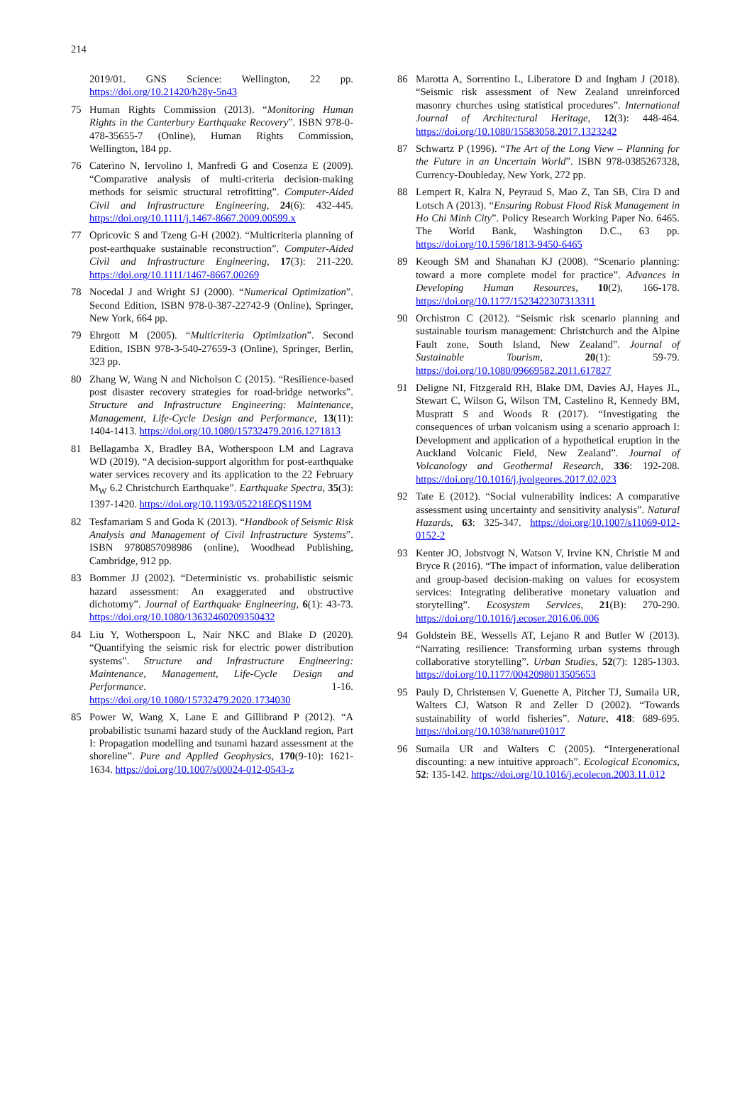214
2019/01. GNS Science: Wellington, 22 pp. https://doi.org/10.21420/h28y-5n43
75 Human Rights Commission (2013). “Monitoring Human Rights in the Canterbury Earthquake Recovery”. ISBN 978-0-478-35655-7 (Online), Human Rights Commission, Wellington, 184 pp.
76 Caterino N, Iervolino I, Manfredi G and Cosenza E (2009). “Comparative analysis of multi-criteria decision-making methods for seismic structural retrofitting”. Computer-Aided Civil and Infrastructure Engineering, 24(6): 432-445. https://doi.org/10.1111/j.1467-8667.2009.00599.x
77 Opricovic S and Tzeng G-H (2002). “Multicriteria planning of post-earthquake sustainable reconstruction”. Computer-Aided Civil and Infrastructure Engineering, 17(3): 211-220. https://doi.org/10.1111/1467-8667.00269
78 Nocedal J and Wright SJ (2000). “Numerical Optimization”. Second Edition, ISBN 978-0-387-22742-9 (Online), Springer, New York, 664 pp.
79 Ehrgott M (2005). “Multicriteria Optimization”. Second Edition, ISBN 978-3-540-27659-3 (Online), Springer, Berlin, 323 pp.
80 Zhang W, Wang N and Nicholson C (2015). “Resilience-based post disaster recovery strategies for road-bridge networks”. Structure and Infrastructure Engineering: Maintenance, Management, Life-Cycle Design and Performance, 13(11): 1404-1413. https://doi.org/10.1080/15732479.2016.1271813
81 Bellagamba X, Bradley BA, Wotherspoon LM and Lagrava WD (2019). “A decision-support algorithm for post-earthquake water services recovery and its application to the 22 February M<sub>W</sub> 6.2 Christchurch Earthquake”. Earthquake Spectra, 35(3): 1397-1420. https://doi.org/10.1193/052218EQS119M
82 Tesfamariam S and Goda K (2013). “Handbook of Seismic Risk Analysis and Management of Civil Infrastructure Systems”. ISBN 9780857098986 (online), Woodhead Publishing, Cambridge, 912 pp.
83 Bommer JJ (2002). “Deterministic vs. probabilistic seismic hazard assessment: An exaggerated and obstructive dichotomy”. Journal of Earthquake Engineering, 6(1): 43-73. https://doi.org/10.1080/13632460209350432
84 Liu Y, Wotherspoon L, Nair NKC and Blake D (2020). “Quantifying the seismic risk for electric power distribution systems”. Structure and Infrastructure Engineering: Maintenance, Management, Life-Cycle Design and Performance. 1-16. https://doi.org/10.1080/15732479.2020.1734030
85 Power W, Wang X, Lane E and Gillibrand P (2012). “A probabilistic tsunami hazard study of the Auckland region, Part I: Propagation modelling and tsunami hazard assessment at the shoreline”. Pure and Applied Geophysics, 170(9-10): 1621-1634. https://doi.org/10.1007/s00024-012-0543-z
86 Marotta A, Sorrentino L, Liberatore D and Ingham J (2018). “Seismic risk assessment of New Zealand unreinforced masonry churches using statistical procedures”. International Journal of Architectural Heritage, 12(3): 448-464. https://doi.org/10.1080/15583058.2017.1323242
87 Schwartz P (1996). “The Art of the Long View – Planning for the Future in an Uncertain World”. ISBN 978-0385267328, Currency-Doubleday, New York, 272 pp.
88 Lempert R, Kalra N, Peyraud S, Mao Z, Tan SB, Cira D and Lotsch A (2013). “Ensuring Robust Flood Risk Management in Ho Chi Minh City”. Policy Research Working Paper No. 6465. The World Bank, Washington D.C., 63 pp. https://doi.org/10.1596/1813-9450-6465
89 Keough SM and Shanahan KJ (2008). “Scenario planning: toward a more complete model for practice”. Advances in Developing Human Resources, 10(2), 166-178. https://doi.org/10.1177/1523422307313311
90 Orchistron C (2012). “Seismic risk scenario planning and sustainable tourism management: Christchurch and the Alpine Fault zone, South Island, New Zealand”. Journal of Sustainable Tourism, 20(1): 59-79. https://doi.org/10.1080/09669582.2011.617827
91 Deligne NI, Fitzgerald RH, Blake DM, Davies AJ, Hayes JL, Stewart C, Wilson G, Wilson TM, Castelino R, Kennedy BM, Muspratt S and Woods R (2017). “Investigating the consequences of urban volcanism using a scenario approach I: Development and application of a hypothetical eruption in the Auckland Volcanic Field, New Zealand”. Journal of Volcanology and Geothermal Research, 336: 192-208. https://doi.org/10.1016/j.jvolgeores.2017.02.023
92 Tate E (2012). “Social vulnerability indices: A comparative assessment using uncertainty and sensitivity analysis”. Natural Hazards, 63: 325-347. https://doi.org/10.1007/s11069-012-0152-2
93 Kenter JO, Jobstvogt N, Watson V, Irvine KN, Christie M and Bryce R (2016). “The impact of information, value deliberation and group-based decision-making on values for ecosystem services: Integrating deliberative monetary valuation and storytelling”. Ecosystem Services, 21(B): 270-290. https://doi.org/10.1016/j.ecoser.2016.06.006
94 Goldstein BE, Wessells AT, Lejano R and Butler W (2013). “Narrating resilience: Transforming urban systems through collaborative storytelling”. Urban Studies, 52(7): 1285-1303. https://doi.org/10.1177/0042098013505653
95 Pauly D, Christensen V, Guenette A, Pitcher TJ, Sumaila UR, Walters CJ, Watson R and Zeller D (2002). “Towards sustainability of world fisheries”. Nature, 418: 689-695. https://doi.org/10.1038/nature01017
96 Sumaila UR and Walters C (2005). “Intergenerational discounting: a new intuitive approach”. Ecological Economics, 52: 135-142. https://doi.org/10.1016/j.ecolecon.2003.11.012